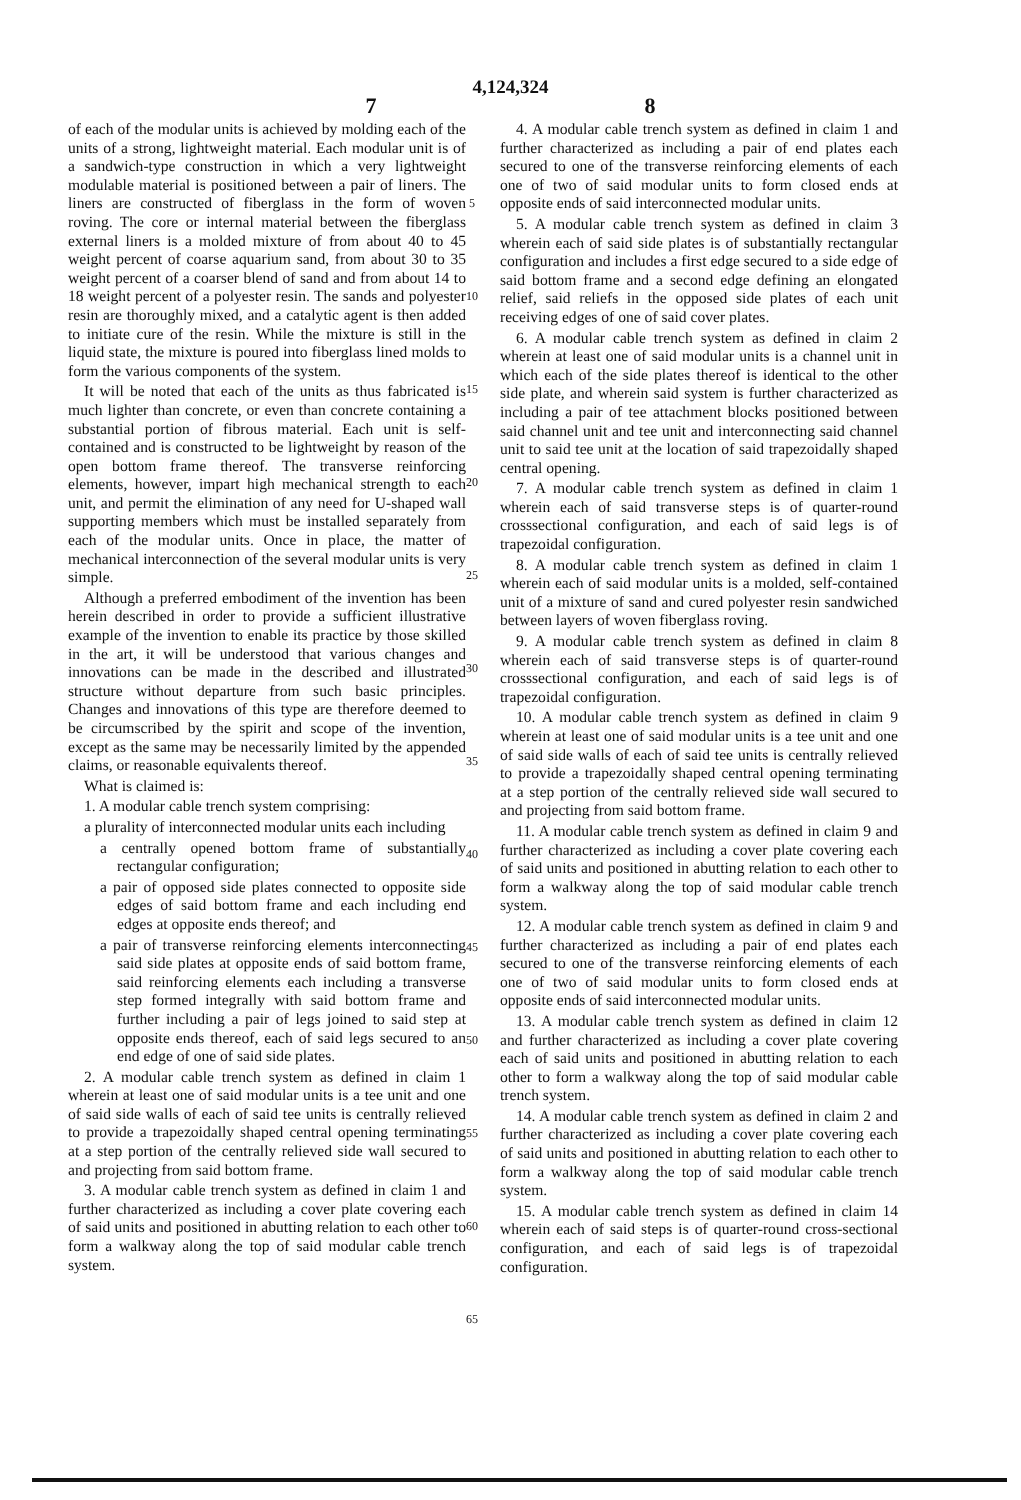4,124,324
7 8
of each of the modular units is achieved by molding each of the units of a strong, lightweight material. Each modular unit is of a sandwich-type construction in which a very lightweight modulable material is positioned between a pair of liners. The liners are constructed of fiberglass in the form of woven roving. The core or internal material between the fiberglass external liners is a molded mixture of from about 40 to 45 weight percent of coarse aquarium sand, from about 30 to 35 weight percent of a coarser blend of sand and from about 14 to 18 weight percent of a polyester resin. The sands and polyester resin are thoroughly mixed, and a catalytic agent is then added to initiate cure of the resin. While the mixture is still in the liquid state, the mixture is poured into fiberglass lined molds to form the various components of the system.
It will be noted that each of the units as thus fabricated is much lighter than concrete, or even than concrete containing a substantial portion of fibrous material. Each unit is self-contained and is constructed to be lightweight by reason of the open bottom frame thereof. The transverse reinforcing elements, however, impart high mechanical strength to each unit, and permit the elimination of any need for U-shaped wall supporting members which must be installed separately from each of the modular units. Once in place, the matter of mechanical interconnection of the several modular units is very simple.
Although a preferred embodiment of the invention has been herein described in order to provide a sufficient illustrative example of the invention to enable its practice by those skilled in the art, it will be understood that various changes and innovations can be made in the described and illustrated structure without departure from such basic principles. Changes and innovations of this type are therefore deemed to be circumscribed by the spirit and scope of the invention, except as the same may be necessarily limited by the appended claims, or reasonable equivalents thereof.
What is claimed is:
1. A modular cable trench system comprising:
a plurality of interconnected modular units each including
a centrally opened bottom frame of substantially rectangular configuration;
a pair of opposed side plates connected to opposite side edges of said bottom frame and each including end edges at opposite ends thereof; and
a pair of transverse reinforcing elements interconnecting said side plates at opposite ends of said bottom frame, said reinforcing elements each including a transverse step formed integrally with said bottom frame and further including a pair of legs joined to said step at opposite ends thereof, each of said legs secured to an end edge of one of said side plates.
2. A modular cable trench system as defined in claim 1 wherein at least one of said modular units is a tee unit and one of said side walls of each of said tee units is centrally relieved to provide a trapezoidally shaped central opening terminating at a step portion of the centrally relieved side wall secured to and projecting from said bottom frame.
3. A modular cable trench system as defined in claim 1 and further characterized as including a cover plate covering each of said units and positioned in abutting relation to each other to form a walkway along the top of said modular cable trench system.
5
10
15
20
25
30
35
40
45
50
55
60
65
4. A modular cable trench system as defined in claim 1 and further characterized as including a pair of end plates each secured to one of the transverse reinforcing elements of each one of two of said modular units to form closed ends at opposite ends of said interconnected modular units.
5. A modular cable trench system as defined in claim 3 wherein each of said side plates is of substantially rectangular configuration and includes a first edge secured to a side edge of said bottom frame and a second edge defining an elongated relief, said reliefs in the opposed side plates of each unit receiving edges of one of said cover plates.
6. A modular cable trench system as defined in claim 2 wherein at least one of said modular units is a channel unit in which each of the side plates thereof is identical to the other side plate, and wherein said system is further characterized as including a pair of tee attachment blocks positioned between said channel unit and tee unit and interconnecting said channel unit to said tee unit at the location of said trapezoidally shaped central opening.
7. A modular cable trench system as defined in claim 1 wherein each of said transverse steps is of quarter-round crosssectional configuration, and each of said legs is of trapezoidal configuration.
8. A modular cable trench system as defined in claim 1 wherein each of said modular units is a molded, self-contained unit of a mixture of sand and cured polyester resin sandwiched between layers of woven fiberglass roving.
9. A modular cable trench system as defined in claim 8 wherein each of said transverse steps is of quarter-round crosssectional configuration, and each of said legs is of trapezoidal configuration.
10. A modular cable trench system as defined in claim 9 wherein at least one of said modular units is a tee unit and one of said side walls of each of said tee units is centrally relieved to provide a trapezoidally shaped central opening terminating at a step portion of the centrally relieved side wall secured to and projecting from said bottom frame.
11. A modular cable trench system as defined in claim 9 and further characterized as including a cover plate covering each of said units and positioned in abutting relation to each other to form a walkway along the top of said modular cable trench system.
12. A modular cable trench system as defined in claim 9 and further characterized as including a pair of end plates each secured to one of the transverse reinforcing elements of each one of two of said modular units to form closed ends at opposite ends of said interconnected modular units.
13. A modular cable trench system as defined in claim 12 and further characterized as including a cover plate covering each of said units and positioned in abutting relation to each other to form a walkway along the top of said modular cable trench system.
14. A modular cable trench system as defined in claim 2 and further characterized as including a cover plate covering each of said units and positioned in abutting relation to each other to form a walkway along the top of said modular cable trench system.
15. A modular cable trench system as defined in claim 14 wherein each of said steps is of quarter-round cross-sectional configuration, and each of said legs is of trapezoidal configuration.